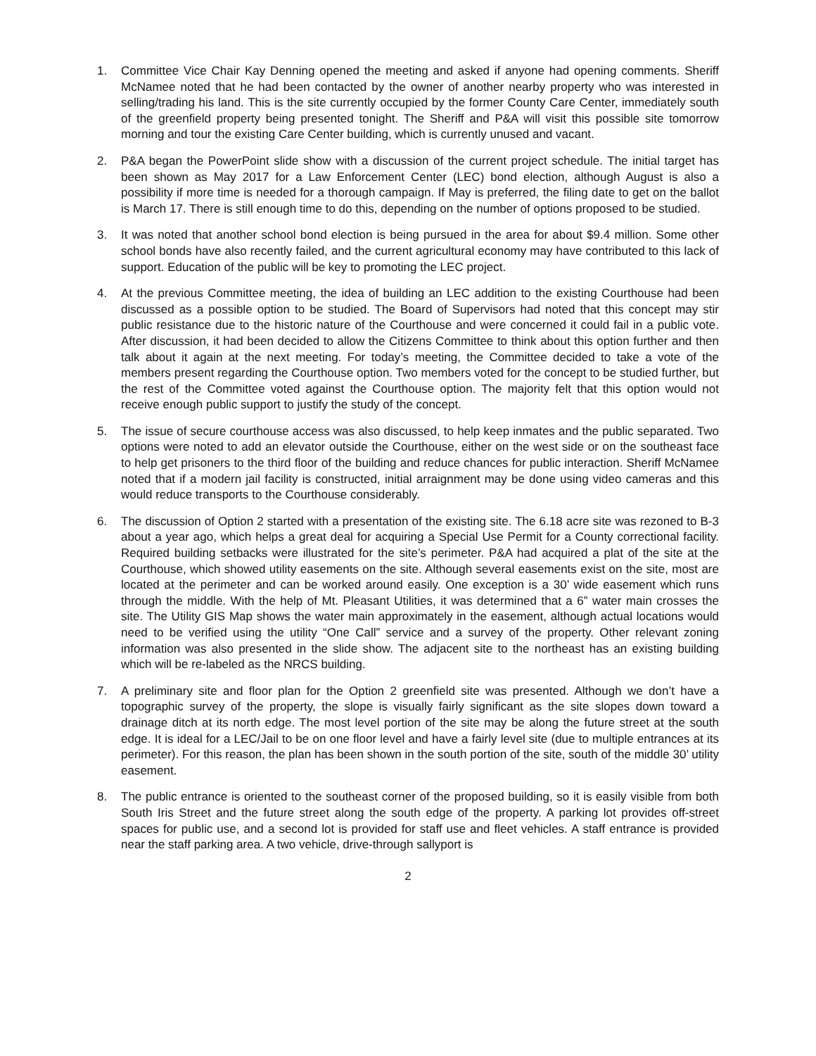1. Committee Vice Chair Kay Denning opened the meeting and asked if anyone had opening comments. Sheriff McNamee noted that he had been contacted by the owner of another nearby property who was interested in selling/trading his land. This is the site currently occupied by the former County Care Center, immediately south of the greenfield property being presented tonight. The Sheriff and P&A will visit this possible site tomorrow morning and tour the existing Care Center building, which is currently unused and vacant.
2. P&A began the PowerPoint slide show with a discussion of the current project schedule. The initial target has been shown as May 2017 for a Law Enforcement Center (LEC) bond election, although August is also a possibility if more time is needed for a thorough campaign. If May is preferred, the filing date to get on the ballot is March 17. There is still enough time to do this, depending on the number of options proposed to be studied.
3. It was noted that another school bond election is being pursued in the area for about $9.4 million. Some other school bonds have also recently failed, and the current agricultural economy may have contributed to this lack of support. Education of the public will be key to promoting the LEC project.
4. At the previous Committee meeting, the idea of building an LEC addition to the existing Courthouse had been discussed as a possible option to be studied. The Board of Supervisors had noted that this concept may stir public resistance due to the historic nature of the Courthouse and were concerned it could fail in a public vote. After discussion, it had been decided to allow the Citizens Committee to think about this option further and then talk about it again at the next meeting. For today’s meeting, the Committee decided to take a vote of the members present regarding the Courthouse option. Two members voted for the concept to be studied further, but the rest of the Committee voted against the Courthouse option. The majority felt that this option would not receive enough public support to justify the study of the concept.
5. The issue of secure courthouse access was also discussed, to help keep inmates and the public separated. Two options were noted to add an elevator outside the Courthouse, either on the west side or on the southeast face to help get prisoners to the third floor of the building and reduce chances for public interaction. Sheriff McNamee noted that if a modern jail facility is constructed, initial arraignment may be done using video cameras and this would reduce transports to the Courthouse considerably.
6. The discussion of Option 2 started with a presentation of the existing site. The 6.18 acre site was rezoned to B-3 about a year ago, which helps a great deal for acquiring a Special Use Permit for a County correctional facility. Required building setbacks were illustrated for the site’s perimeter. P&A had acquired a plat of the site at the Courthouse, which showed utility easements on the site. Although several easements exist on the site, most are located at the perimeter and can be worked around easily. One exception is a 30’ wide easement which runs through the middle. With the help of Mt. Pleasant Utilities, it was determined that a 6” water main crosses the site. The Utility GIS Map shows the water main approximately in the easement, although actual locations would need to be verified using the utility “One Call” service and a survey of the property. Other relevant zoning information was also presented in the slide show. The adjacent site to the northeast has an existing building which will be re-labeled as the NRCS building.
7. A preliminary site and floor plan for the Option 2 greenfield site was presented. Although we don’t have a topographic survey of the property, the slope is visually fairly significant as the site slopes down toward a drainage ditch at its north edge. The most level portion of the site may be along the future street at the south edge. It is ideal for a LEC/Jail to be on one floor level and have a fairly level site (due to multiple entrances at its perimeter). For this reason, the plan has been shown in the south portion of the site, south of the middle 30’ utility easement.
8. The public entrance is oriented to the southeast corner of the proposed building, so it is easily visible from both South Iris Street and the future street along the south edge of the property. A parking lot provides off-street spaces for public use, and a second lot is provided for staff use and fleet vehicles. A staff entrance is provided near the staff parking area. A two vehicle, drive-through sallyport is
2